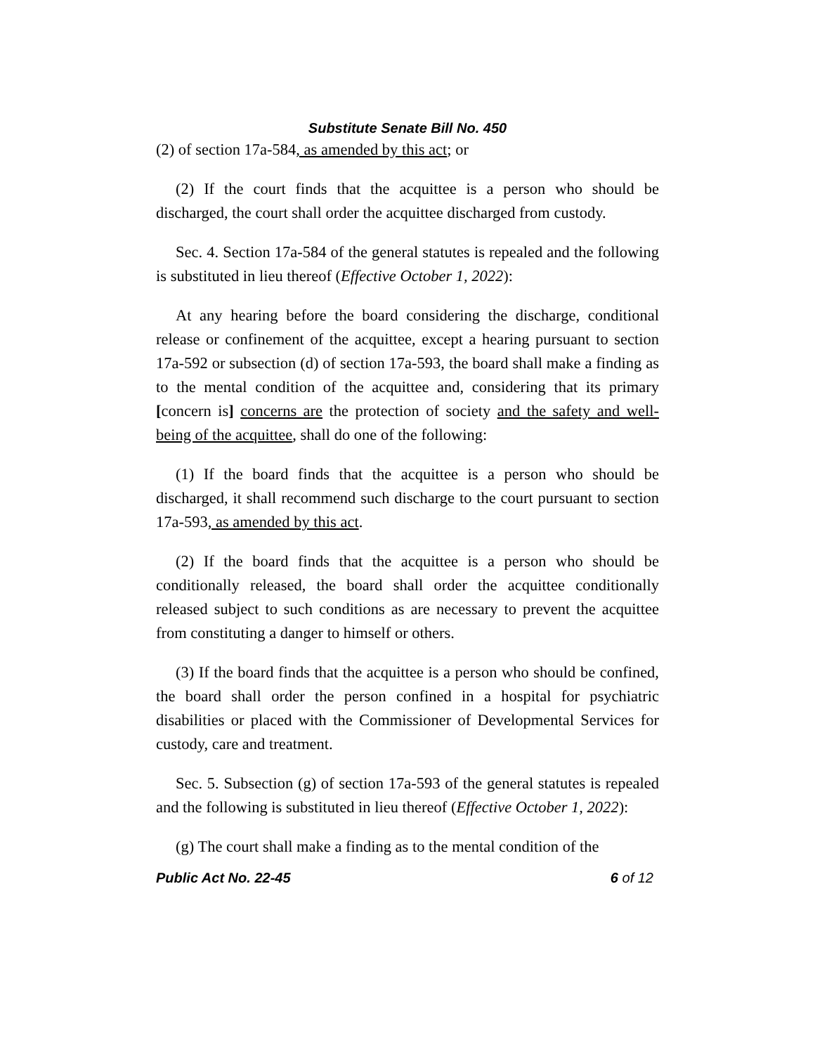Substitute Senate Bill No. 450
(2) of section 17a-584, as amended by this act; or
(2) If the court finds that the acquittee is a person who should be discharged, the court shall order the acquittee discharged from custody.
Sec. 4. Section 17a-584 of the general statutes is repealed and the following is substituted in lieu thereof (Effective October 1, 2022):
At any hearing before the board considering the discharge, conditional release or confinement of the acquittee, except a hearing pursuant to section 17a-592 or subsection (d) of section 17a-593, the board shall make a finding as to the mental condition of the acquittee and, considering that its primary [concern is] concerns are the protection of society and the safety and well-being of the acquittee, shall do one of the following:
(1) If the board finds that the acquittee is a person who should be discharged, it shall recommend such discharge to the court pursuant to section 17a-593, as amended by this act.
(2) If the board finds that the acquittee is a person who should be conditionally released, the board shall order the acquittee conditionally released subject to such conditions as are necessary to prevent the acquittee from constituting a danger to himself or others.
(3) If the board finds that the acquittee is a person who should be confined, the board shall order the person confined in a hospital for psychiatric disabilities or placed with the Commissioner of Developmental Services for custody, care and treatment.
Sec. 5. Subsection (g) of section 17a-593 of the general statutes is repealed and the following is substituted in lieu thereof (Effective October 1, 2022):
(g) The court shall make a finding as to the mental condition of the
Public Act No. 22-45 6 of 12